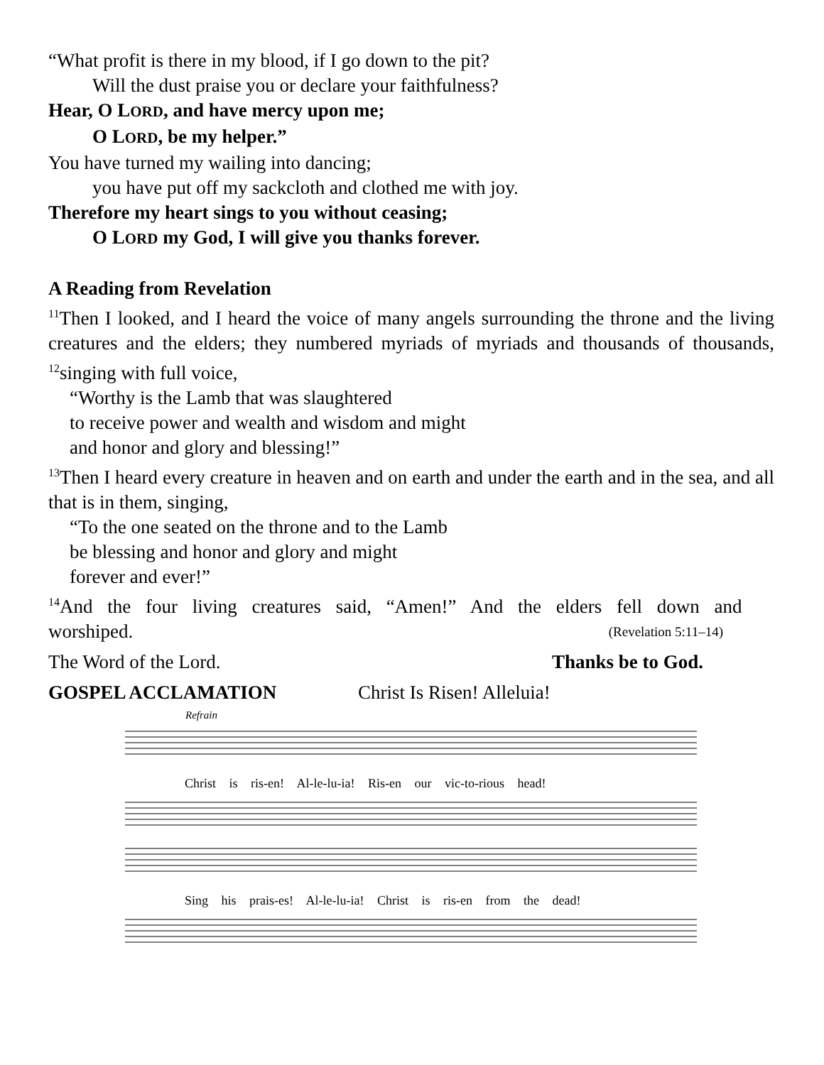“What profit is there in my blood, if I go down to the pit?
Will the dust praise you or declare your faithfulness?
Hear, O LORD, and have mercy upon me;
O LORD, be my helper.”
You have turned my wailing into dancing;
you have put off my sackcloth and clothed me with joy.
Therefore my heart sings to you without ceasing;
O LORD my God, I will give you thanks forever.
A Reading from Revelation
<sup>11</sup> Then I looked, and I heard the voice of many angels surrounding the throne and the living creatures and the elders; they numbered myriads of myriads and thousands of thousands, <sup>12</sup>singing with full voice,
“Worthy is the Lamb that was slaughtered
to receive power and wealth and wisdom and might
and honor and glory and blessing!”
<sup>13</sup> Then I heard every creature in heaven and on earth and under the earth and in the sea, and all that is in them, singing,
“To the one seated on the throne and to the Lamb
be blessing and honor and glory and might
forever and ever!”
<sup>14</sup> And the four living creatures said, “Amen!” And the elders fell down and
worshiped. (Revelation 5:11–14)
The Word of the Lord. Thanks be to God.
GOSPEL ACCLAMATION Christ Is Risen! Alleluia!
Refrain
Christ is ris-en! Al-le-lu-ia! Ris-en our vic-to-rious head!
Sing his prais-es! Al-le-lu-ia! Christ is ris-en from the dead!